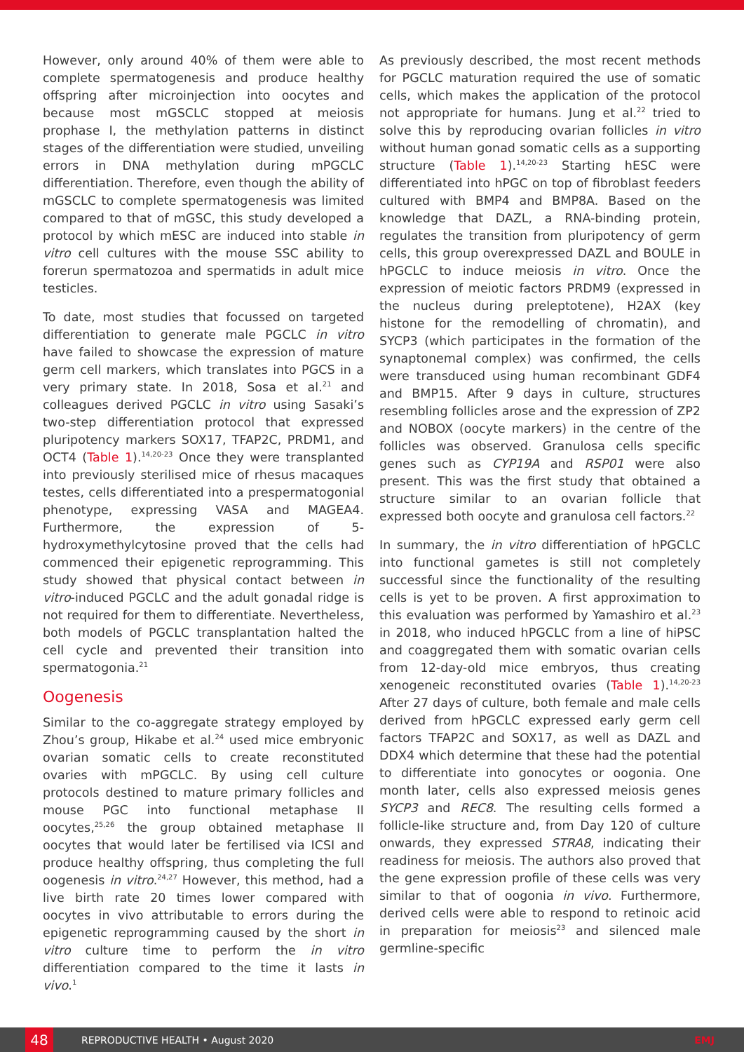However, only around 40% of them were able to complete spermatogenesis and produce healthy offspring after microinjection into oocytes and because most mGSCLC stopped at meiosis prophase I, the methylation patterns in distinct stages of the differentiation were studied, unveiling errors in DNA methylation during mPGCLC differentiation. Therefore, even though the ability of mGSCLC to complete spermatogenesis was limited compared to that of mGSC, this study developed a protocol by which mESC are induced into stable in vitro cell cultures with the mouse SSC ability to forerun spermatozoa and spermatids in adult mice testicles.
To date, most studies that focussed on targeted differentiation to generate male PGCLC in vitro have failed to showcase the expression of mature germ cell markers, which translates into PGCS in a very primary state. In 2018, Sosa et al.<sup>21</sup> and colleagues derived PGCLC in vitro using Sasaki’s two-step differentiation protocol that expressed pluripotency markers SOX17, TFAP2C, PRDM1, and OCT4 (Table 1).<sup>14,20-23</sup> Once they were transplanted into previously sterilised mice of rhesus macaques testes, cells differentiated into a prespermatogonial phenotype, expressing VASA and MAGEA4. Furthermore, the expression of 5-hydroxymethylcytosine proved that the cells had commenced their epigenetic reprogramming. This study showed that physical contact between in vitro-induced PGCLC and the adult gonadal ridge is not required for them to differentiate. Nevertheless, both models of PGCLC transplantation halted the cell cycle and prevented their transition into spermatogonia.<sup>21</sup>
Oogenesis
Similar to the co-aggregate strategy employed by Zhou’s group, Hikabe et al.<sup>24</sup> used mice embryonic ovarian somatic cells to create reconstituted ovaries with mPGCLC. By using cell culture protocols destined to mature primary follicles and mouse PGC into functional metaphase II oocytes,<sup>25,26</sup> the group obtained metaphase II oocytes that would later be fertilised via ICSI and produce healthy offspring, thus completing the full oogenesis in vitro.<sup>24,27</sup> However, this method, had a live birth rate 20 times lower compared with oocytes in vivo attributable to errors during the epigenetic reprogramming caused by the short in vitro culture time to perform the in vitro differentiation compared to the time it lasts in vivo.<sup>1</sup>
As previously described, the most recent methods for PGCLC maturation required the use of somatic cells, which makes the application of the protocol not appropriate for humans. Jung et al.<sup>22</sup> tried to solve this by reproducing ovarian follicles in vitro without human gonad somatic cells as a supporting structure (Table 1).<sup>14,20-23</sup> Starting hESC were differentiated into hPGC on top of fibroblast feeders cultured with BMP4 and BMP8A. Based on the knowledge that DAZL, a RNA-binding protein, regulates the transition from pluripotency of germ cells, this group overexpressed DAZL and BOULE in hPGCLC to induce meiosis in vitro. Once the expression of meiotic factors PRDM9 (expressed in the nucleus during preleptotene), H2AX (key histone for the remodelling of chromatin), and SYCP3 (which participates in the formation of the synaptonemal complex) was confirmed, the cells were transduced using human recombinant GDF4 and BMP15. After 9 days in culture, structures resembling follicles arose and the expression of ZP2 and NOBOX (oocyte markers) in the centre of the follicles was observed. Granulosa cells specific genes such as CYP19A and RSP01 were also present. This was the first study that obtained a structure similar to an ovarian follicle that expressed both oocyte and granulosa cell factors.<sup>22</sup>
In summary, the in vitro differentiation of hPGCLC into functional gametes is still not completely successful since the functionality of the resulting cells is yet to be proven. A first approximation to this evaluation was performed by Yamashiro et al.<sup>23</sup> in 2018, who induced hPGCLC from a line of hiPSC and coaggregated them with somatic ovarian cells from 12-day-old mice embryos, thus creating xenogeneic reconstituted ovaries (Table 1).<sup>14,20-23</sup> After 27 days of culture, both female and male cells derived from hPGCLC expressed early germ cell factors TFAP2C and SOX17, as well as DAZL and DDX4 which determine that these had the potential to differentiate into gonocytes or oogonia. One month later, cells also expressed meiosis genes SYCP3 and REC8. The resulting cells formed a follicle-like structure and, from Day 120 of culture onwards, they expressed STRA8, indicating their readiness for meiosis. The authors also proved that the gene expression profile of these cells was very similar to that of oogonia in vivo. Furthermore, derived cells were able to respond to retinoic acid in preparation for meiosis<sup>23</sup> and silenced male germline-specific
48
REPRODUCTIVE HEALTH • August 2020 EMJ